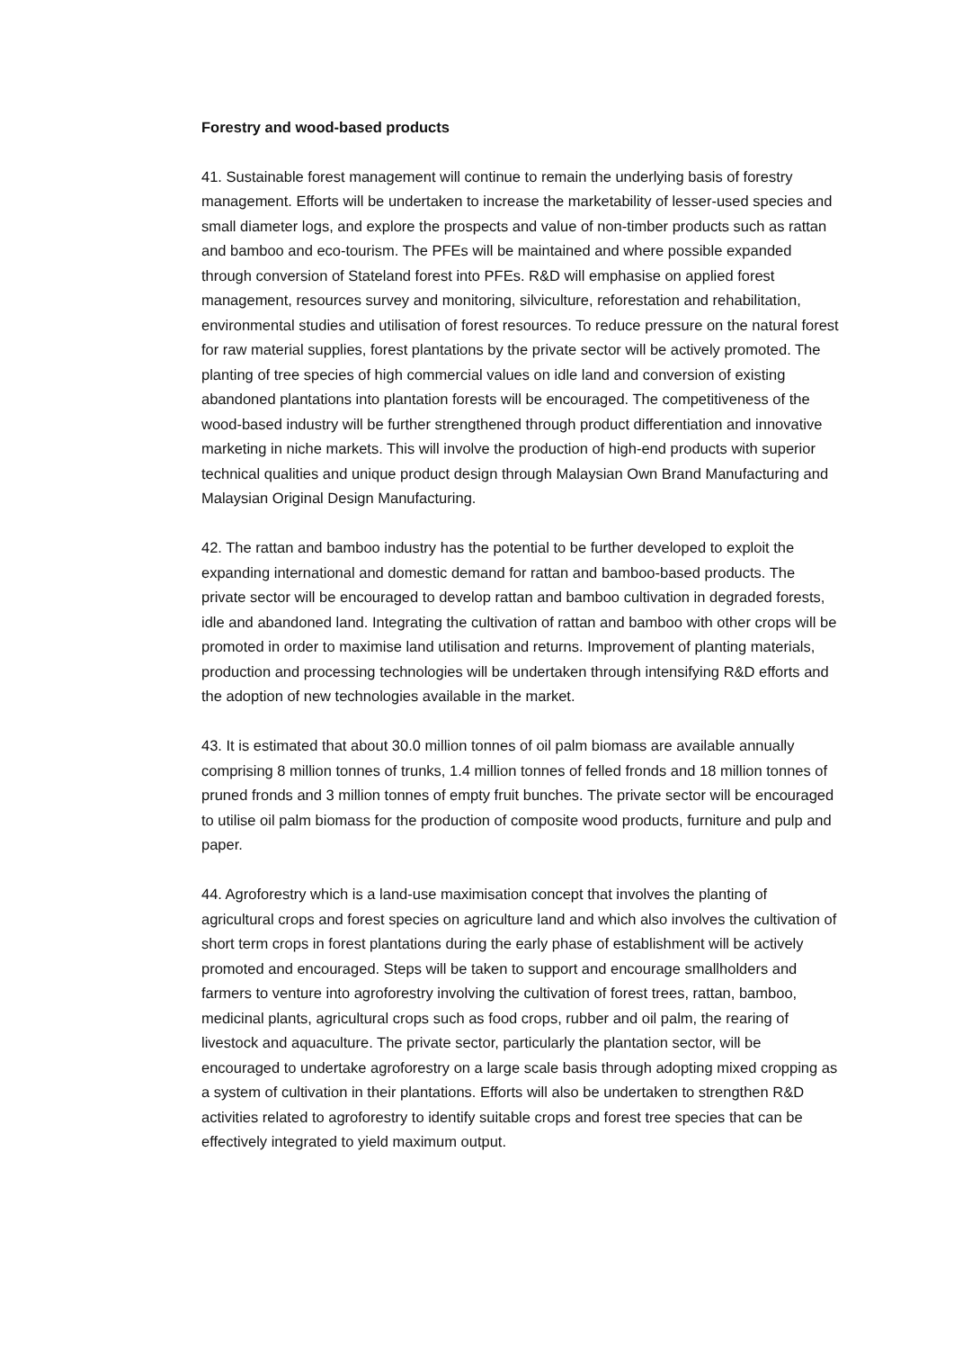Forestry and wood-based products
41. Sustainable forest management will continue to remain the underlying basis of forestry management. Efforts will be undertaken to increase the marketability of lesser-used species and small diameter logs, and explore the prospects and value of non-timber products such as rattan and bamboo and eco-tourism. The PFEs will be maintained and where possible expanded through conversion of Stateland forest into PFEs. R&D will emphasise on applied forest management, resources survey and monitoring, silviculture, reforestation and rehabilitation, environmental studies and utilisation of forest resources. To reduce pressure on the natural forest for raw material supplies, forest plantations by the private sector will be actively promoted. The planting of tree species of high commercial values on idle land and conversion of existing abandoned plantations into plantation forests will be encouraged. The competitiveness of the wood-based industry will be further strengthened through product differentiation and innovative marketing in niche markets. This will involve the production of high-end products with superior technical qualities and unique product design through Malaysian Own Brand Manufacturing and Malaysian Original Design Manufacturing.
42. The rattan and bamboo industry has the potential to be further developed to exploit the expanding international and domestic demand for rattan and bamboo-based products. The private sector will be encouraged to develop rattan and bamboo cultivation in degraded forests, idle and abandoned land. Integrating the cultivation of rattan and bamboo with other crops will be promoted in order to maximise land utilisation and returns. Improvement of planting materials, production and processing technologies will be undertaken through intensifying R&D efforts and the adoption of new technologies available in the market.
43. It is estimated that about 30.0 million tonnes of oil palm biomass are available annually comprising 8 million tonnes of trunks, 1.4 million tonnes of felled fronds and 18 million tonnes of pruned fronds and 3 million tonnes of empty fruit bunches. The private sector will be encouraged to utilise oil palm biomass for the production of composite wood products, furniture and pulp and paper.
44. Agroforestry which is a land-use maximisation concept that involves the planting of agricultural crops and forest species on agriculture land and which also involves the cultivation of short term crops in forest plantations during the early phase of establishment will be actively promoted and encouraged. Steps will be taken to support and encourage smallholders and farmers to venture into agroforestry involving the cultivation of forest trees, rattan, bamboo, medicinal plants, agricultural crops such as food crops, rubber and oil palm, the rearing of livestock and aquaculture. The private sector, particularly the plantation sector, will be encouraged to undertake agroforestry on a large scale basis through adopting mixed cropping as a system of cultivation in their plantations. Efforts will also be undertaken to strengthen R&D activities related to agroforestry to identify suitable crops and forest tree species that can be effectively integrated to yield maximum output.